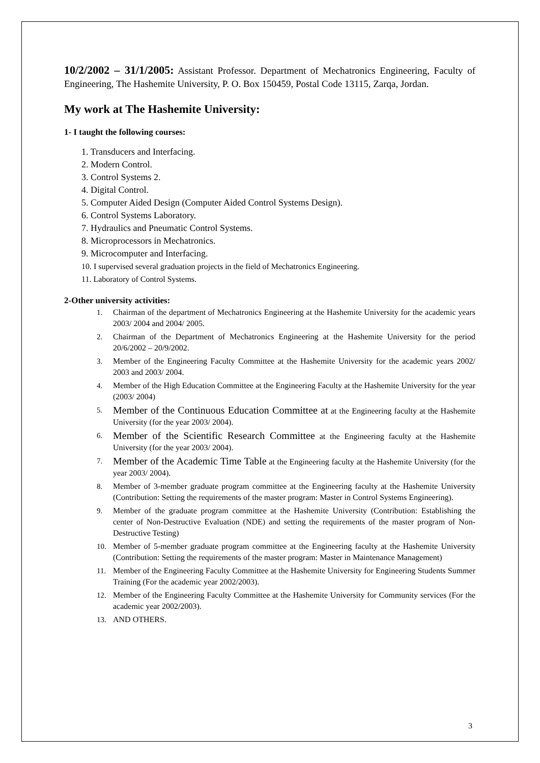10/2/2002 – 31/1/2005: Assistant Professor. Department of Mechatronics Engineering, Faculty of Engineering, The Hashemite University, P. O. Box 150459, Postal Code 13115, Zarqa, Jordan.
My work at The Hashemite University:
1- I taught the following courses:
1. Transducers and Interfacing.
2. Modern Control.
3. Control Systems 2.
4. Digital Control.
5. Computer Aided Design (Computer Aided Control Systems Design).
6. Control Systems Laboratory.
7. Hydraulics and Pneumatic Control Systems.
8. Microprocessors in Mechatronics.
9. Microcomputer and Interfacing.
10. I supervised several graduation projects in the field of Mechatronics Engineering.
11. Laboratory of Control Systems.
2-Other university activities:
1. Chairman of the department of Mechatronics Engineering at the Hashemite University for the academic years 2003/ 2004 and 2004/ 2005.
2. Chairman of the Department of Mechatronics Engineering at the Hashemite University for the period 20/6/2002 – 20/9/2002.
3. Member of the Engineering Faculty Committee at the Hashemite University for the academic years 2002/ 2003 and 2003/ 2004.
4. Member of the High Education Committee at the Engineering Faculty at the Hashemite University for the year (2003/ 2004)
5. Member of the Continuous Education Committee at at the Engineering faculty at the Hashemite University (for the year 2003/ 2004).
6. Member of the Scientific Research Committee at the Engineering faculty at the Hashemite University (for the year 2003/ 2004).
7. Member of the Academic Time Table at the Engineering faculty at the Hashemite University (for the year 2003/ 2004).
8. Member of 3-member graduate program committee at the Engineering faculty at the Hashemite University (Contribution: Setting the requirements of the master program: Master in Control Systems Engineering).
9. Member of the graduate program committee at the Hashemite University (Contribution: Establishing the center of Non-Destructive Evaluation (NDE) and setting the requirements of the master program of Non-Destructive Testing)
10. Member of 5-member graduate program committee at the Engineering faculty at the Hashemite University (Contribution: Setting the requirements of the master program: Master in Maintenance Management)
11. Member of the Engineering Faculty Committee at the Hashemite University for Engineering Students Summer Training (For the academic year 2002/2003).
12. Member of the Engineering Faculty Committee at the Hashemite University for Community services (For the academic year 2002/2003).
13. AND OTHERS.
3